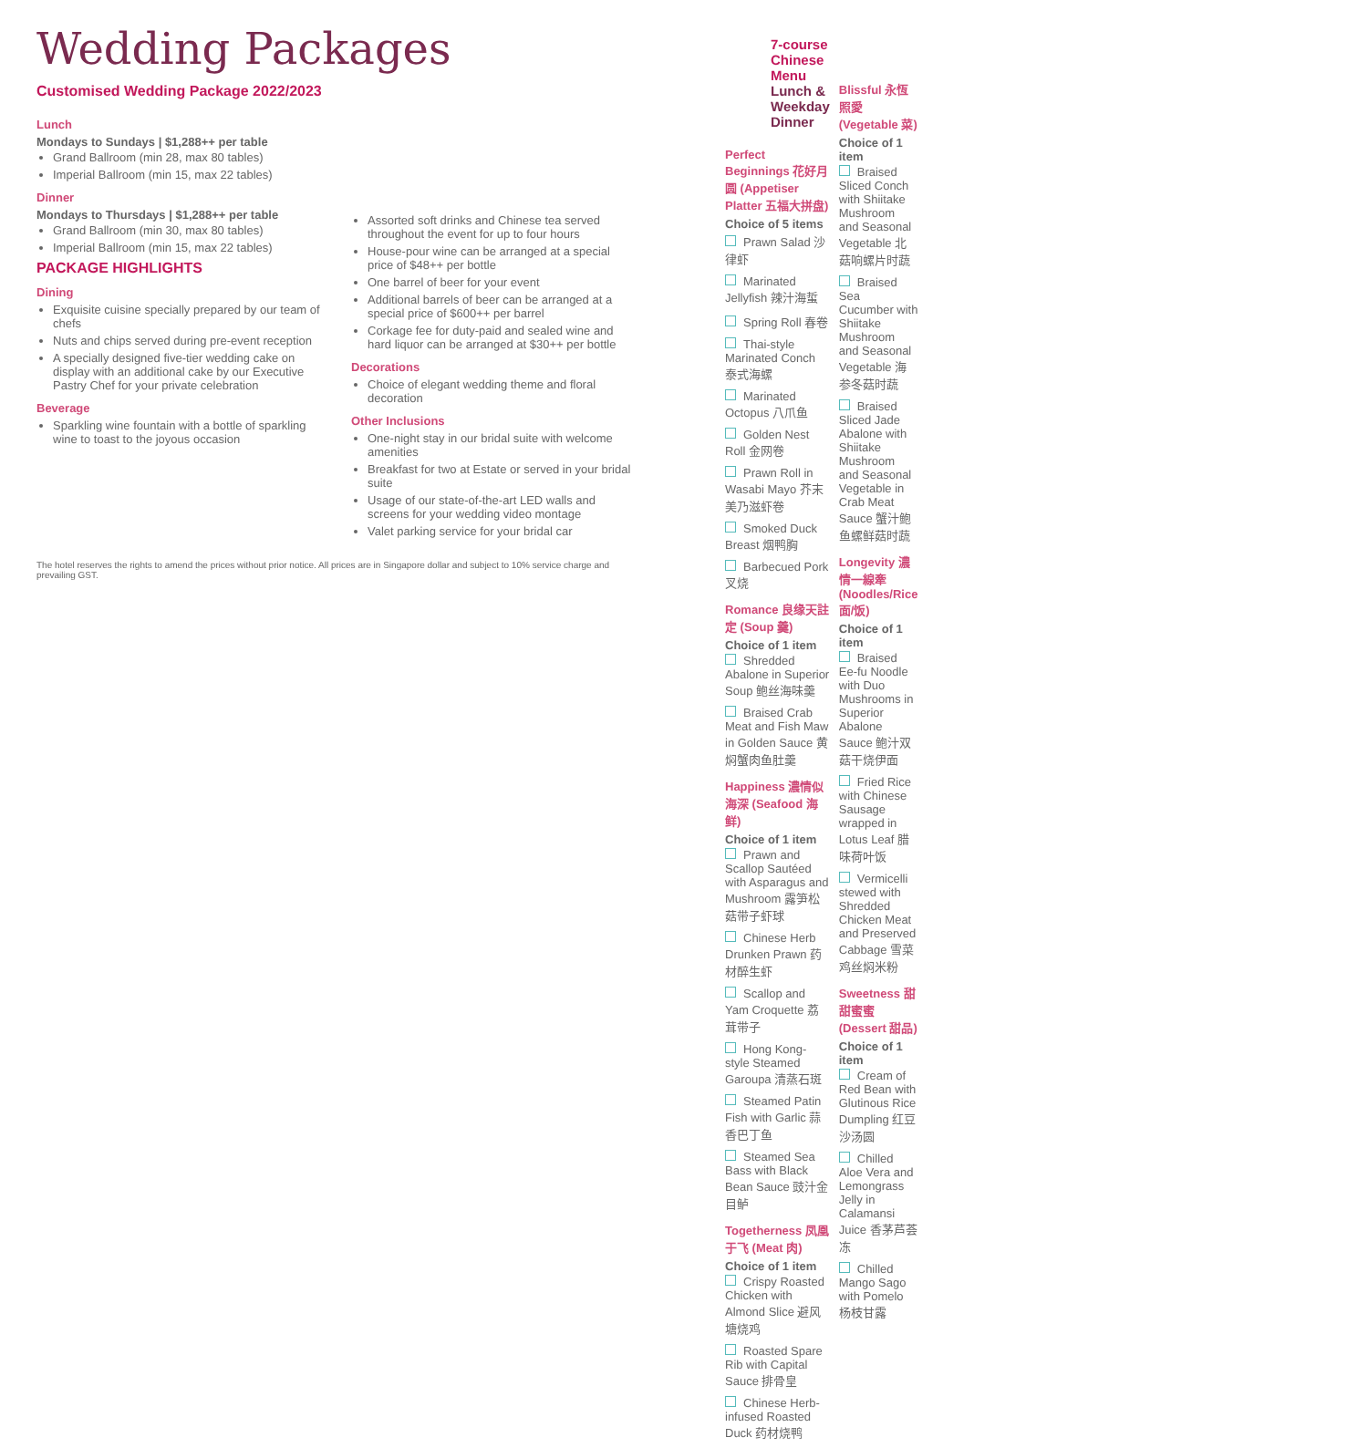Wedding Packages
Customised Wedding Package 2022/2023
Lunch
Mondays to Sundays | $1,288++ per table
Grand Ballroom (min 28, max 80 tables)
Imperial Ballroom (min 15, max 22 tables)
Dinner
Mondays to Thursdays | $1,288++ per table
Grand Ballroom (min 30, max 80 tables)
Imperial Ballroom (min 15, max 22 tables)
PACKAGE HIGHLIGHTS
Dining
Exquisite cuisine specially prepared by our team of chefs
Nuts and chips served during pre-event reception
A specially designed five-tier wedding cake on display with an additional cake by our Executive Pastry Chef for your private celebration
Beverage
Sparkling wine fountain with a bottle of sparkling wine to toast to the joyous occasion
Assorted soft drinks and Chinese tea served throughout the event for up to four hours
House-pour wine can be arranged at a special price of $48++ per bottle
One barrel of beer for your event
Additional barrels of beer can be arranged at a special price of $600++ per barrel
Corkage fee for duty-paid and sealed wine and hard liquor can be arranged at $30++ per bottle
Decorations
Choice of elegant wedding theme and floral decoration
Other Inclusions
One-night stay in our bridal suite with welcome amenities
Breakfast for two at Estate or served in your bridal suite
Usage of our state-of-the-art LED walls and screens for your wedding video montage
Valet parking service for your bridal car
The hotel reserves the rights to amend the prices without prior notice. All prices are in Singapore dollar and subject to 10% service charge and prevailing GST.
7-course Chinese Menu
Lunch & Weekday Dinner
Perfect Beginnings 花好月圆 (Appetiser Platter 五福大拼盘)
Choice of 5 items
Prawn Salad 沙律虾
Marinated Jellyfish 辣汁海蜇
Spring Roll 春卷
Thai-style Marinated Conch 泰式海螺
Marinated Octopus 八爪鱼
Golden Nest Roll 金网卷
Prawn Roll in Wasabi Mayo 芥末美乃滋虾卷
Smoked Duck Breast 烟鸭胸
Barbecued Pork 叉烧
Romance 良缘天註定 (Soup 羹)
Choice of 1 item
Shredded Abalone in Superior Soup 鲍丝海味羹
Braised Crab Meat and Fish Maw in Golden Sauce 黄焖蟹肉鱼肚羹
Happiness 濃情似海深 (Seafood 海鲜)
Choice of 1 item
Prawn and Scallop Sautéed with Asparagus and Mushroom 露笋松菇带子虾球
Chinese Herb Drunken Prawn 药材醉生虾
Scallop and Yam Croquette 荔茸带子
Hong Kong-style Steamed Garoupa 清蒸石斑
Steamed Patin Fish with Garlic 蒜香巴丁鱼
Steamed Sea Bass with Black Bean Sauce 豉汁金目鲈
Togetherness 凤凰于飞 (Meat 肉)
Choice of 1 item
Crispy Roasted Chicken with Almond Slice 避风塘烧鸡
Roasted Spare Rib with Capital Sauce 排骨皇
Chinese Herb-infused Roasted Duck 药材烧鸭
Blissful 永恆照愛 (Vegetable 菜)
Choice of 1 item
Braised Sliced Conch with Shiitake Mushroom and Seasonal Vegetable 北菇响螺片时蔬
Braised Sea Cucumber with Shiitake Mushroom and Seasonal Vegetable 海参冬菇时蔬
Braised Sliced Jade Abalone with Shiitake Mushroom and Seasonal Vegetable in Crab Meat Sauce 蟹汁鲍鱼螺鲜菇时蔬
Longevity 濃情一線牽 (Noodles/Rice 面/饭)
Choice of 1 item
Braised Ee-fu Noodle with Duo Mushrooms in Superior Abalone Sauce 鲍汁双菇干烧伊面
Fried Rice with Chinese Sausage wrapped in Lotus Leaf 腊味荷叶饭
Vermicelli stewed with Shredded Chicken Meat and Preserved Cabbage 雪菜鸡丝焖米粉
Sweetness 甜甜蜜蜜 (Dessert 甜品)
Choice of 1 item
Cream of Red Bean with Glutinous Rice Dumpling 红豆沙汤圆
Chilled Aloe Vera and Lemongrass Jelly in Calamansi Juice 香茅芦荟冻
Chilled Mango Sago with Pomelo 杨枝甘露